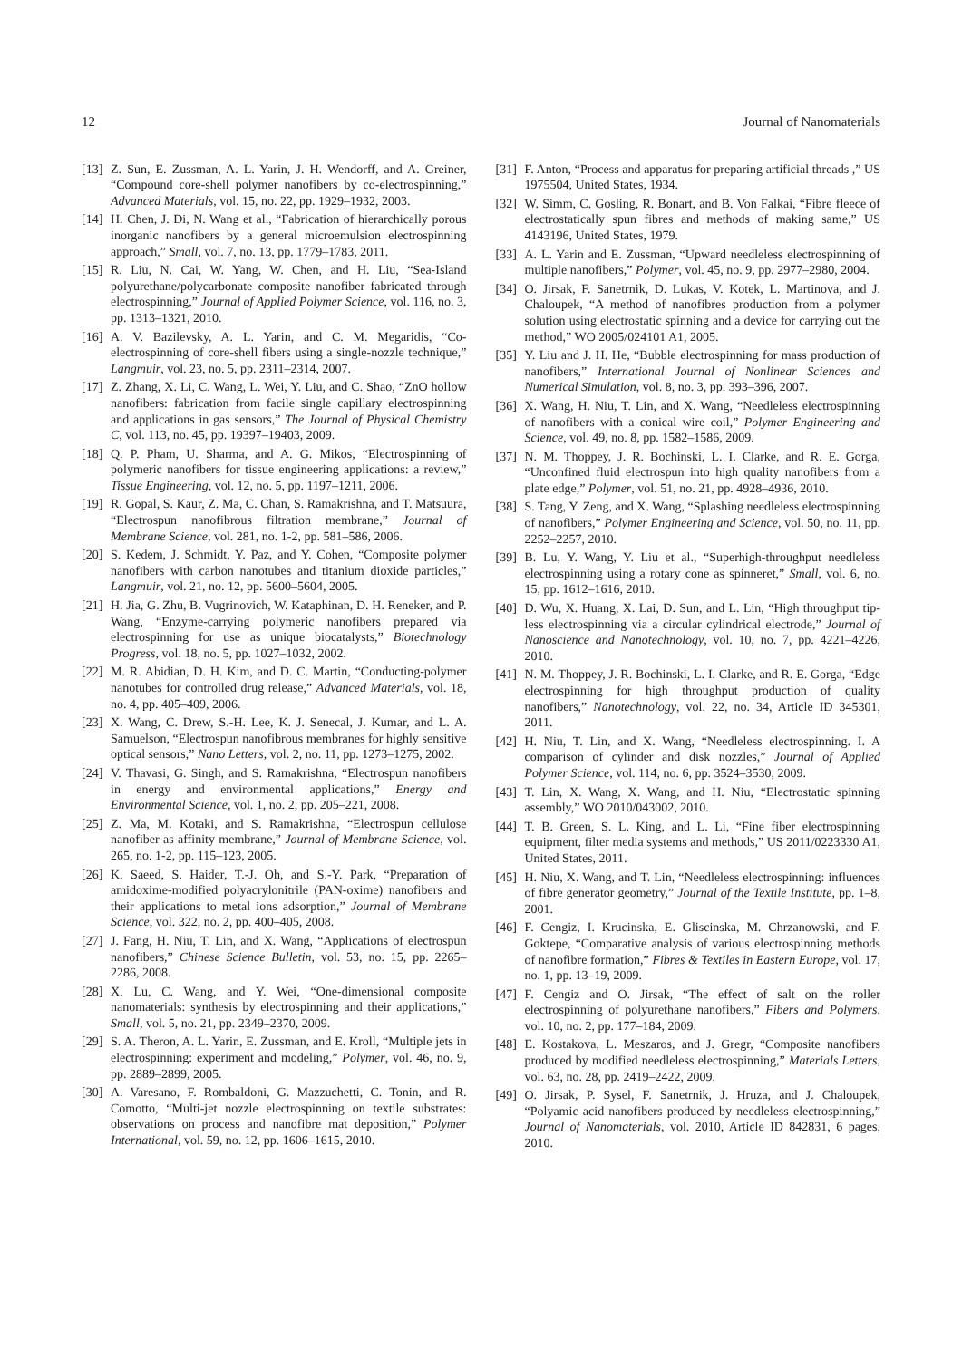12 Journal of Nanomaterials
[13] Z. Sun, E. Zussman, A. L. Yarin, J. H. Wendorff, and A. Greiner, “Compound core-shell polymer nanofibers by co-electrospinning,” Advanced Materials, vol. 15, no. 22, pp. 1929–1932, 2003.
[14] H. Chen, J. Di, N. Wang et al., “Fabrication of hierarchically porous inorganic nanofibers by a general microemulsion electrospinning approach,” Small, vol. 7, no. 13, pp. 1779–1783, 2011.
[15] R. Liu, N. Cai, W. Yang, W. Chen, and H. Liu, “Sea-Island polyurethane/polycarbonate composite nanofiber fabricated through electrospinning,” Journal of Applied Polymer Science, vol. 116, no. 3, pp. 1313–1321, 2010.
[16] A. V. Bazilevsky, A. L. Yarin, and C. M. Megaridis, “Co-electrospinning of core-shell fibers using a single-nozzle technique,” Langmuir, vol. 23, no. 5, pp. 2311–2314, 2007.
[17] Z. Zhang, X. Li, C. Wang, L. Wei, Y. Liu, and C. Shao, “ZnO hollow nanofibers: fabrication from facile single capillary electrospinning and applications in gas sensors,” The Journal of Physical Chemistry C, vol. 113, no. 45, pp. 19397–19403, 2009.
[18] Q. P. Pham, U. Sharma, and A. G. Mikos, “Electrospinning of polymeric nanofibers for tissue engineering applications: a review,” Tissue Engineering, vol. 12, no. 5, pp. 1197–1211, 2006.
[19] R. Gopal, S. Kaur, Z. Ma, C. Chan, S. Ramakrishna, and T. Matsuura, “Electrospun nanofibrous filtration membrane,” Journal of Membrane Science, vol. 281, no. 1-2, pp. 581–586, 2006.
[20] S. Kedem, J. Schmidt, Y. Paz, and Y. Cohen, “Composite polymer nanofibers with carbon nanotubes and titanium dioxide particles,” Langmuir, vol. 21, no. 12, pp. 5600–5604, 2005.
[21] H. Jia, G. Zhu, B. Vugrinovich, W. Kataphinan, D. H. Reneker, and P. Wang, “Enzyme-carrying polymeric nanofibers prepared via electrospinning for use as unique biocatalysts,” Biotechnology Progress, vol. 18, no. 5, pp. 1027–1032, 2002.
[22] M. R. Abidian, D. H. Kim, and D. C. Martin, “Conducting-polymer nanotubes for controlled drug release,” Advanced Materials, vol. 18, no. 4, pp. 405–409, 2006.
[23] X. Wang, C. Drew, S.-H. Lee, K. J. Senecal, J. Kumar, and L. A. Samuelson, “Electrospun nanofibrous membranes for highly sensitive optical sensors,” Nano Letters, vol. 2, no. 11, pp. 1273–1275, 2002.
[24] V. Thavasi, G. Singh, and S. Ramakrishna, “Electrospun nanofibers in energy and environmental applications,” Energy and Environmental Science, vol. 1, no. 2, pp. 205–221, 2008.
[25] Z. Ma, M. Kotaki, and S. Ramakrishna, “Electrospun cellulose nanofiber as affinity membrane,” Journal of Membrane Science, vol. 265, no. 1-2, pp. 115–123, 2005.
[26] K. Saeed, S. Haider, T.-J. Oh, and S.-Y. Park, “Preparation of amidoxime-modified polyacrylonitrile (PAN-oxime) nanofibers and their applications to metal ions adsorption,” Journal of Membrane Science, vol. 322, no. 2, pp. 400–405, 2008.
[27] J. Fang, H. Niu, T. Lin, and X. Wang, “Applications of electrospun nanofibers,” Chinese Science Bulletin, vol. 53, no. 15, pp. 2265–2286, 2008.
[28] X. Lu, C. Wang, and Y. Wei, “One-dimensional composite nanomaterials: synthesis by electrospinning and their applications,” Small, vol. 5, no. 21, pp. 2349–2370, 2009.
[29] S. A. Theron, A. L. Yarin, E. Zussman, and E. Kroll, “Multiple jets in electrospinning: experiment and modeling,” Polymer, vol. 46, no. 9, pp. 2889–2899, 2005.
[30] A. Varesano, F. Rombaldoni, G. Mazzuchetti, C. Tonin, and R. Comotto, “Multi-jet nozzle electrospinning on textile substrates: observations on process and nanofibre mat deposition,” Polymer International, vol. 59, no. 12, pp. 1606–1615, 2010.
[31] F. Anton, “Process and apparatus for preparing artificial threads ,” US 1975504, United States, 1934.
[32] W. Simm, C. Gosling, R. Bonart, and B. Von Falkai, “Fibre fleece of electrostatically spun fibres and methods of making same,” US 4143196, United States, 1979.
[33] A. L. Yarin and E. Zussman, “Upward needleless electrospinning of multiple nanofibers,” Polymer, vol. 45, no. 9, pp. 2977–2980, 2004.
[34] O. Jirsak, F. Sanetrnik, D. Lukas, V. Kotek, L. Martinova, and J. Chaloupek, “A method of nanofibres production from a polymer solution using electrostatic spinning and a device for carrying out the method,” WO 2005/024101 A1, 2005.
[35] Y. Liu and J. H. He, “Bubble electrospinning for mass production of nanofibers,” International Journal of Nonlinear Sciences and Numerical Simulation, vol. 8, no. 3, pp. 393–396, 2007.
[36] X. Wang, H. Niu, T. Lin, and X. Wang, “Needleless electrospinning of nanofibers with a conical wire coil,” Polymer Engineering and Science, vol. 49, no. 8, pp. 1582–1586, 2009.
[37] N. M. Thoppey, J. R. Bochinski, L. I. Clarke, and R. E. Gorga, “Unconfined fluid electrospun into high quality nanofibers from a plate edge,” Polymer, vol. 51, no. 21, pp. 4928–4936, 2010.
[38] S. Tang, Y. Zeng, and X. Wang, “Splashing needleless electrospinning of nanofibers,” Polymer Engineering and Science, vol. 50, no. 11, pp. 2252–2257, 2010.
[39] B. Lu, Y. Wang, Y. Liu et al., “Superhigh-throughput needleless electrospinning using a rotary cone as spinneret,” Small, vol. 6, no. 15, pp. 1612–1616, 2010.
[40] D. Wu, X. Huang, X. Lai, D. Sun, and L. Lin, “High throughput tip-less electrospinning via a circular cylindrical electrode,” Journal of Nanoscience and Nanotechnology, vol. 10, no. 7, pp. 4221–4226, 2010.
[41] N. M. Thoppey, J. R. Bochinski, L. I. Clarke, and R. E. Gorga, “Edge electrospinning for high throughput production of quality nanofibers,” Nanotechnology, vol. 22, no. 34, Article ID 345301, 2011.
[42] H. Niu, T. Lin, and X. Wang, “Needleless electrospinning. I. A comparison of cylinder and disk nozzles,” Journal of Applied Polymer Science, vol. 114, no. 6, pp. 3524–3530, 2009.
[43] T. Lin, X. Wang, X. Wang, and H. Niu, “Electrostatic spinning assembly,” WO 2010/043002, 2010.
[44] T. B. Green, S. L. King, and L. Li, “Fine fiber electrospinning equipment, filter media systems and methods,” US 2011/0223330 A1, United States, 2011.
[45] H. Niu, X. Wang, and T. Lin, “Needleless electrospinning: influences of fibre generator geometry,” Journal of the Textile Institute, pp. 1–8, 2001.
[46] F. Cengiz, I. Krucinska, E. Gliscinska, M. Chrzanowski, and F. Goktepe, “Comparative analysis of various electrospinning methods of nanofibre formation,” Fibres & Textiles in Eastern Europe, vol. 17, no. 1, pp. 13–19, 2009.
[47] F. Cengiz and O. Jirsak, “The effect of salt on the roller electrospinning of polyurethane nanofibers,” Fibers and Polymers, vol. 10, no. 2, pp. 177–184, 2009.
[48] E. Kostakova, L. Meszaros, and J. Gregr, “Composite nanofibers produced by modified needleless electrospinning,” Materials Letters, vol. 63, no. 28, pp. 2419–2422, 2009.
[49] O. Jirsak, P. Sysel, F. Sanetrnik, J. Hruza, and J. Chaloupek, “Polyamic acid nanofibers produced by needleless electrospinning,” Journal of Nanomaterials, vol. 2010, Article ID 842831, 6 pages, 2010.